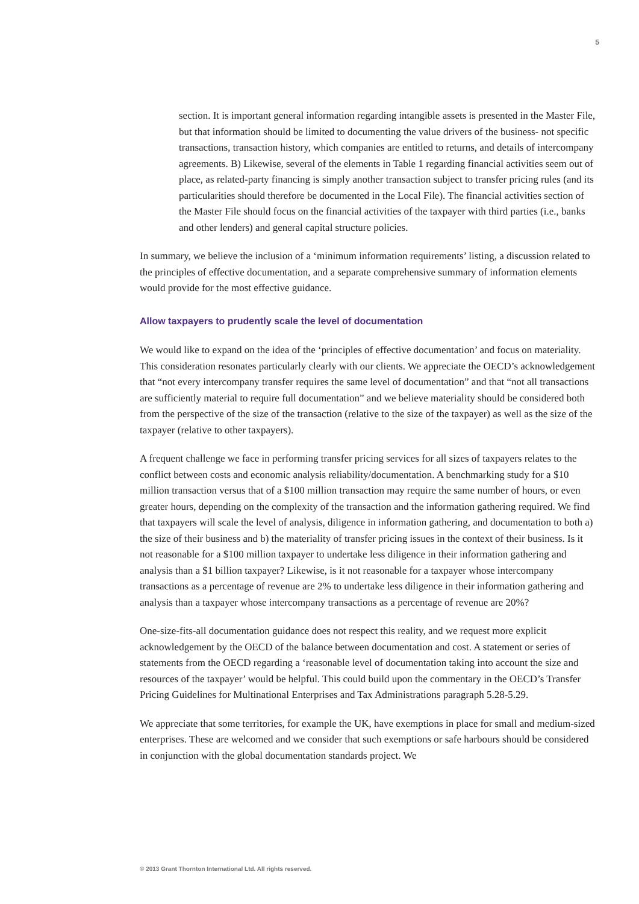5
section. It is important general information regarding intangible assets is presented in the Master File, but that information should be limited to documenting the value drivers of the business- not specific transactions, transaction history, which companies are entitled to returns, and details of intercompany agreements. B) Likewise, several of the elements in Table 1 regarding financial activities seem out of place, as related-party financing is simply another transaction subject to transfer pricing rules (and its particularities should therefore be documented in the Local File). The financial activities section of the Master File should focus on the financial activities of the taxpayer with third parties (i.e., banks and other lenders) and general capital structure policies.
In summary, we believe the inclusion of a ‘minimum information requirements’ listing, a discussion related to the principles of effective documentation, and a separate comprehensive summary of information elements would provide for the most effective guidance.
Allow taxpayers to prudently scale the level of documentation
We would like to expand on the idea of the ‘principles of effective documentation’ and focus on materiality. This consideration resonates particularly clearly with our clients. We appreciate the OECD’s acknowledgement that “not every intercompany transfer requires the same level of documentation” and that “not all transactions are sufficiently material to require full documentation” and we believe materiality should be considered both from the perspective of the size of the transaction (relative to the size of the taxpayer) as well as the size of the taxpayer (relative to other taxpayers).
A frequent challenge we face in performing transfer pricing services for all sizes of taxpayers relates to the conflict between costs and economic analysis reliability/documentation. A benchmarking study for a $10 million transaction versus that of a $100 million transaction may require the same number of hours, or even greater hours, depending on the complexity of the transaction and the information gathering required. We find that taxpayers will scale the level of analysis, diligence in information gathering, and documentation to both a) the size of their business and b) the materiality of transfer pricing issues in the context of their business. Is it not reasonable for a $100 million taxpayer to undertake less diligence in their information gathering and analysis than a $1 billion taxpayer? Likewise, is it not reasonable for a taxpayer whose intercompany transactions as a percentage of revenue are 2% to undertake less diligence in their information gathering and analysis than a taxpayer whose intercompany transactions as a percentage of revenue are 20%?
One-size-fits-all documentation guidance does not respect this reality, and we request more explicit acknowledgement by the OECD of the balance between documentation and cost. A statement or series of statements from the OECD regarding a ‘reasonable level of documentation taking into account the size and resources of the taxpayer’ would be helpful. This could build upon the commentary in the OECD’s Transfer Pricing Guidelines for Multinational Enterprises and Tax Administrations paragraph 5.28-5.29.
We appreciate that some territories, for example the UK, have exemptions in place for small and medium-sized enterprises. These are welcomed and we consider that such exemptions or safe harbours should be considered in conjunction with the global documentation standards project. We
© 2013 Grant Thornton International Ltd. All rights reserved.